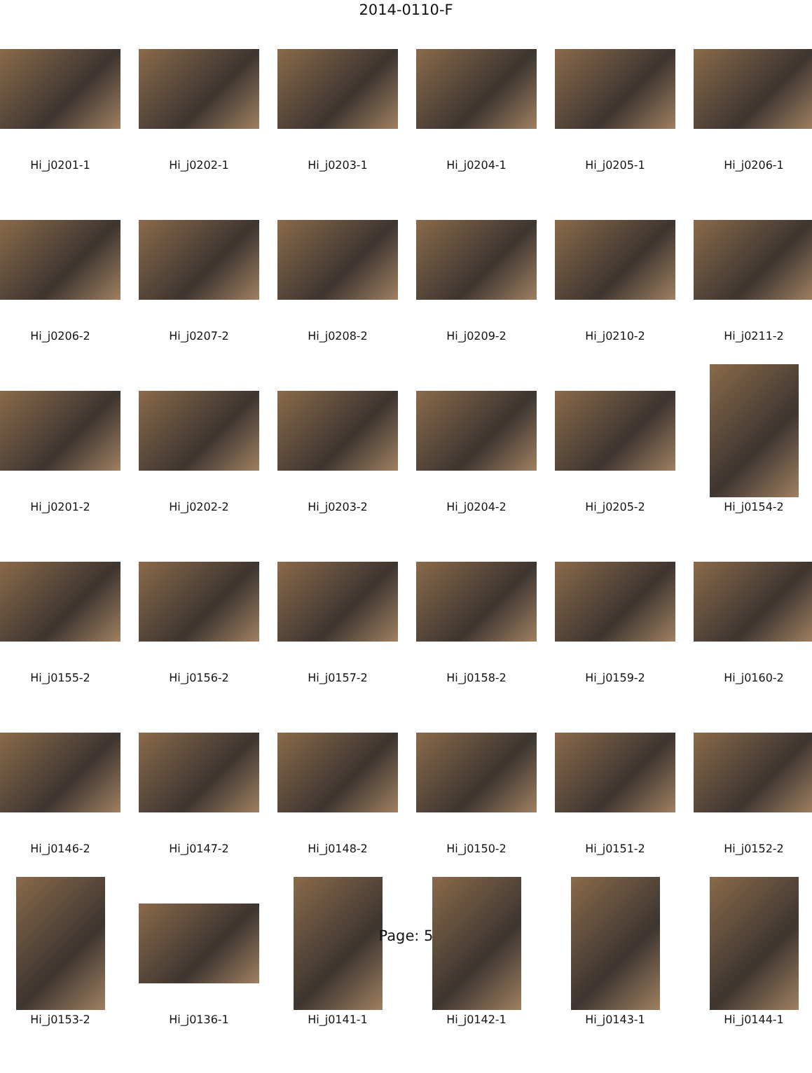2014-0110-F
Hi_j0201-1
Hi_j0202-1
Hi_j0203-1
Hi_j0204-1
Hi_j0205-1
Hi_j0206-1
Hi_j0206-2
Hi_j0207-2
Hi_j0208-2
Hi_j0209-2
Hi_j0210-2
Hi_j0211-2
Hi_j0201-2
Hi_j0202-2
Hi_j0203-2
Hi_j0204-2
Hi_j0205-2
Hi_j0154-2
Hi_j0155-2
Hi_j0156-2
Hi_j0157-2
Hi_j0158-2
Hi_j0159-2
Hi_j0160-2
Hi_j0146-2
Hi_j0147-2
Hi_j0148-2
Hi_j0150-2
Hi_j0151-2
Hi_j0152-2
Hi_j0153-2
Hi_j0136-1
Hi_j0141-1
Hi_j0142-1
Hi_j0143-1
Hi_j0144-1
Page: 5